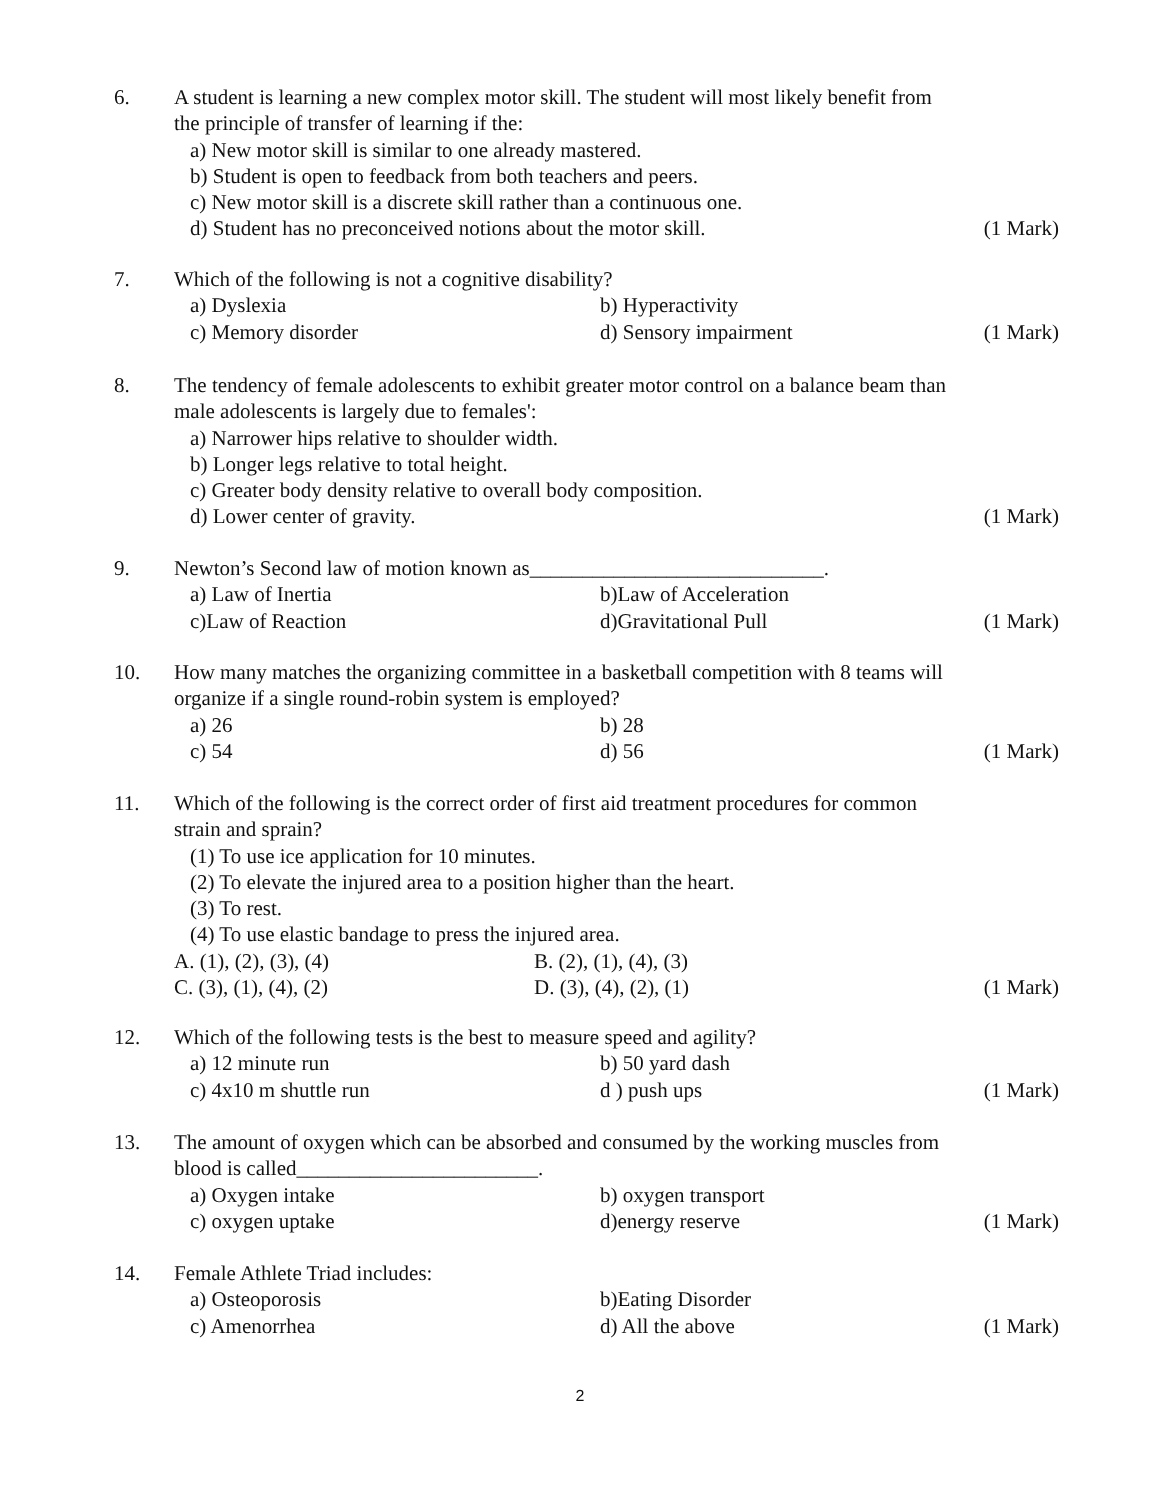6.
A student is learning a new complex motor skill. The student will most likely benefit from the principle of transfer of learning if the:
a) New motor skill is similar to one already mastered.
b) Student is open to feedback from both teachers and peers.
c) New motor skill is a discrete skill rather than a continuous one.
d) Student has no preconceived notions about the motor skill.
(1 Mark)
7.
Which of the following is not a cognitive disability?
a) Dyslexia b) Hyperactivity
c) Memory disorder d) Sensory impairment
(1 Mark)
8.
The tendency of female adolescents to exhibit greater motor control on a balance beam than male adolescents is largely due to females':
a) Narrower hips relative to shoulder width.
b) Longer legs relative to total height.
c) Greater body density relative to overall body composition.
d) Lower center of gravity.
(1 Mark)
9.
Newton’s Second law of motion known as____________________________.
a) Law of Inertia b)Law of Acceleration
c)Law of Reaction d)Gravitational Pull
(1 Mark)
10.
How many matches the organizing committee in a basketball competition with 8 teams will organize if a single round-robin system is employed?
a) 26 b) 28
c) 54 d) 56
(1 Mark)
11.
Which of the following is the correct order of first aid treatment procedures for common strain and sprain?
(1) To use ice application for 10 minutes.
(2) To elevate the injured area to a position higher than the heart.
(3) To rest.
(4) To use elastic bandage to press the injured area.
A. (1), (2), (3), (4) B. (2), (1), (4), (3)
C. (3), (1), (4), (2) D. (3), (4), (2), (1)
(1 Mark)
12.
Which of the following tests is the best to measure speed and agility?
a) 12 minute run b) 50 yard dash
c) 4x10 m shuttle run d ) push ups
(1 Mark)
13.
The amount of oxygen which can be absorbed and consumed by the working muscles from blood is called_______________________.
a) Oxygen intake b) oxygen transport
c) oxygen uptake d)energy reserve
(1 Mark)
14.
Female Athlete Triad includes:
a) Osteoporosis b)Eating Disorder
c) Amenorrhea d) All the above
(1 Mark)
2